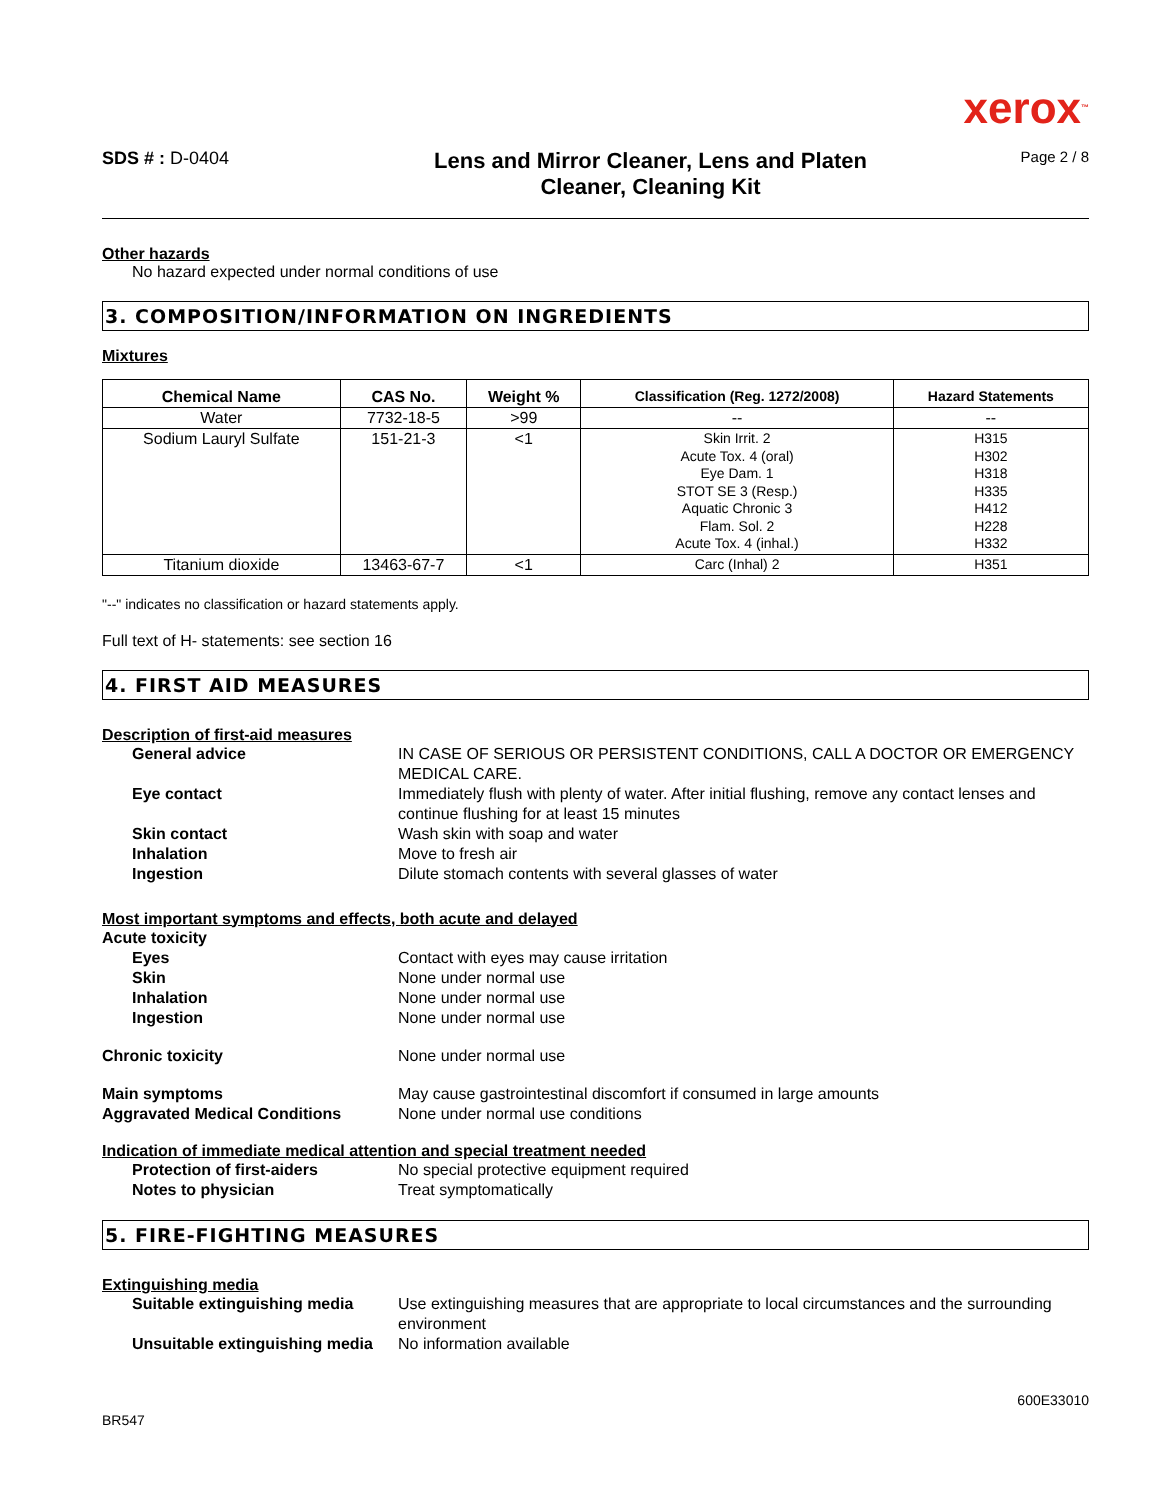xerox™
SDS # : D-0404
Lens and Mirror Cleaner, Lens and Platen
Cleaner, Cleaning Kit
Page 2 / 8
Other hazards
No hazard expected under normal conditions of use
3. COMPOSITION/INFORMATION ON INGREDIENTS
Mixtures
| Chemical Name | CAS No. | Weight % | Classification (Reg. 1272/2008) | Hazard Statements |
| --- | --- | --- | --- | --- |
| Water | 7732-18-5 | >99 | -- | -- |
| Sodium Lauryl Sulfate | 151-21-3 | <1 | Skin Irrit. 2 Acute Tox. 4 (oral) Eye Dam. 1 STOT SE 3 (Resp.) Aquatic Chronic 3 Flam. Sol. 2 Acute Tox. 4 (inhal.) | H315 H302 H318 H335 H412 H228 H332 |
| Titanium dioxide | 13463-67-7 | <1 | Carc (Inhal) 2 | H351 |
"--" indicates no classification or hazard statements apply.
Full text of H- statements: see section 16
4. FIRST AID MEASURES
Description of first-aid measures
General advice IN CASE OF SERIOUS OR PERSISTENT CONDITIONS, CALL A DOCTOR OR EMERGENCY MEDICAL CARE.
Eye contact Immediately flush with plenty of water. After initial flushing, remove any contact lenses and continue flushing for at least 15 minutes
Skin contact Wash skin with soap and water
Inhalation Move to fresh air
Ingestion Dilute stomach contents with several glasses of water
Most important symptoms and effects, both acute and delayed
Acute toxicity
Eyes Contact with eyes may cause irritation
Skin None under normal use
Inhalation None under normal use
Ingestion None under normal use
Chronic toxicity None under normal use
Main symptoms May cause gastrointestinal discomfort if consumed in large amounts
Aggravated Medical Conditions None under normal use conditions
Indication of immediate medical attention and special treatment needed
Protection of first-aiders No special protective equipment required
Notes to physician Treat symptomatically
5. FIRE-FIGHTING MEASURES
Extinguishing media
Suitable extinguishing media
Use extinguishing measures that are appropriate to local circumstances and the surrounding environment
Unsuitable extinguishing media
No information available
600E33010
BR547